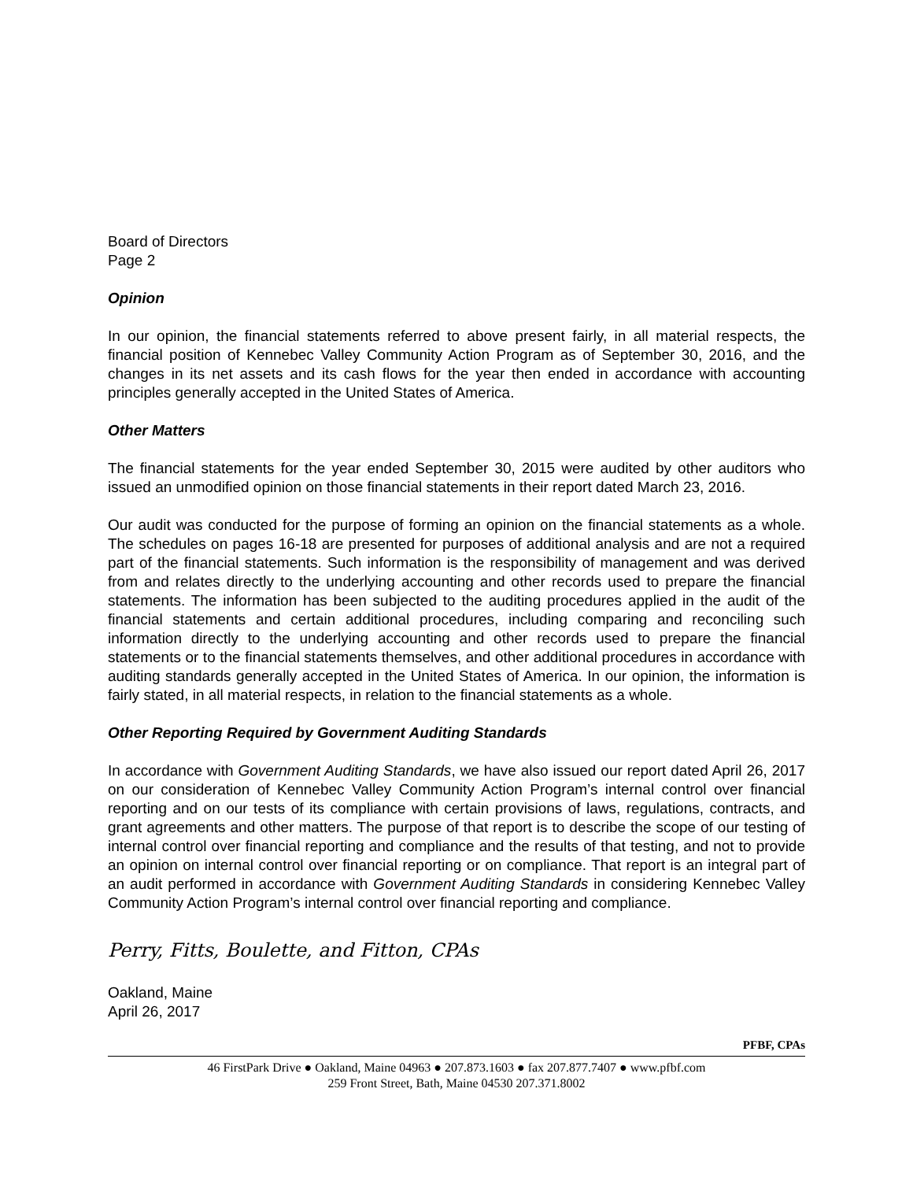Board of Directors
Page 2
Opinion
In our opinion, the financial statements referred to above present fairly, in all material respects, the financial position of Kennebec Valley Community Action Program as of September 30, 2016, and the changes in its net assets and its cash flows for the year then ended in accordance with accounting principles generally accepted in the United States of America.
Other Matters
The financial statements for the year ended September 30, 2015 were audited by other auditors who issued an unmodified opinion on those financial statements in their report dated March 23, 2016.
Our audit was conducted for the purpose of forming an opinion on the financial statements as a whole. The schedules on pages 16-18 are presented for purposes of additional analysis and are not a required part of the financial statements. Such information is the responsibility of management and was derived from and relates directly to the underlying accounting and other records used to prepare the financial statements. The information has been subjected to the auditing procedures applied in the audit of the financial statements and certain additional procedures, including comparing and reconciling such information directly to the underlying accounting and other records used to prepare the financial statements or to the financial statements themselves, and other additional procedures in accordance with auditing standards generally accepted in the United States of America. In our opinion, the information is fairly stated, in all material respects, in relation to the financial statements as a whole.
Other Reporting Required by Government Auditing Standards
In accordance with Government Auditing Standards, we have also issued our report dated April 26, 2017 on our consideration of Kennebec Valley Community Action Program’s internal control over financial reporting and on our tests of its compliance with certain provisions of laws, regulations, contracts, and grant agreements and other matters. The purpose of that report is to describe the scope of our testing of internal control over financial reporting and compliance and the results of that testing, and not to provide an opinion on internal control over financial reporting or on compliance. That report is an integral part of an audit performed in accordance with Government Auditing Standards in considering Kennebec Valley Community Action Program’s internal control over financial reporting and compliance.
Perry, Fitts, Boulette, and Fitton, CPAs
Oakland, Maine
April 26, 2017
PFBF, CPAs
46 FirstPark Drive ● Oakland, Maine 04963 ● 207.873.1603 ● fax 207.877.7407 ● www.pfbf.com
259 Front Street, Bath, Maine 04530 207.371.8002